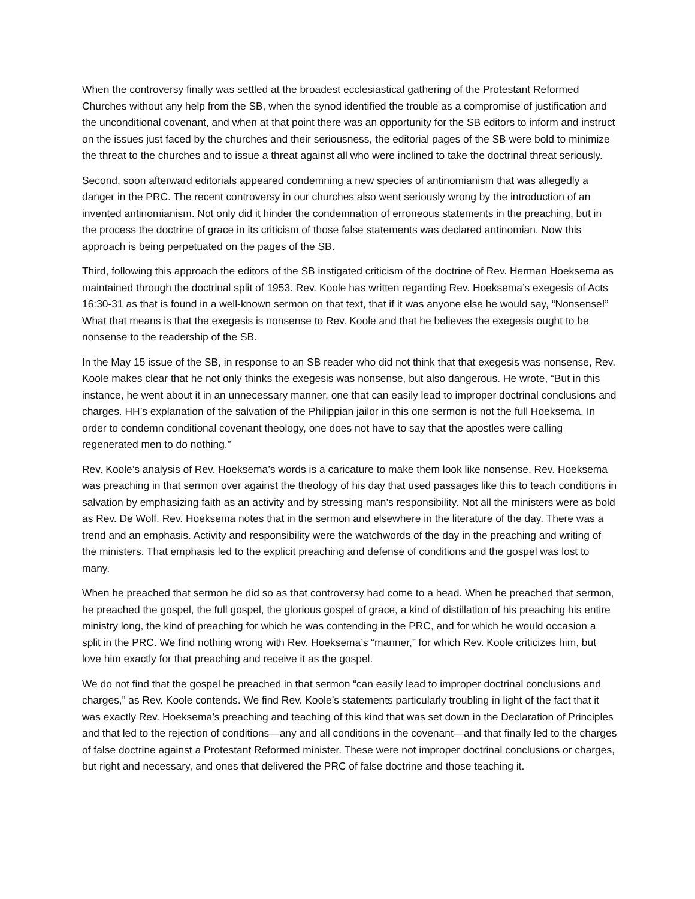When the controversy finally was settled at the broadest ecclesiastical gathering of the Protestant Reformed Churches without any help from the SB, when the synod identified the trouble as a compromise of justification and the unconditional covenant, and when at that point there was an opportunity for the SB editors to inform and instruct on the issues just faced by the churches and their seriousness, the editorial pages of the SB were bold to minimize the threat to the churches and to issue a threat against all who were inclined to take the doctrinal threat seriously.
Second, soon afterward editorials appeared condemning a new species of antinomianism that was allegedly a danger in the PRC. The recent controversy in our churches also went seriously wrong by the introduction of an invented antinomianism. Not only did it hinder the condemnation of erroneous statements in the preaching, but in the process the doctrine of grace in its criticism of those false statements was declared antinomian. Now this approach is being perpetuated on the pages of the SB.
Third, following this approach the editors of the SB instigated criticism of the doctrine of Rev. Herman Hoeksema as maintained through the doctrinal split of 1953. Rev. Koole has written regarding Rev. Hoeksema’s exegesis of Acts 16:30-31 as that is found in a well-known sermon on that text, that if it was anyone else he would say, “Nonsense!” What that means is that the exegesis is nonsense to Rev. Koole and that he believes the exegesis ought to be nonsense to the readership of the SB.
In the May 15 issue of the SB, in response to an SB reader who did not think that that exegesis was nonsense, Rev. Koole makes clear that he not only thinks the exegesis was nonsense, but also dangerous. He wrote, “But in this instance, he went about it in an unnecessary manner, one that can easily lead to improper doctrinal conclusions and charges. HH’s explanation of the salvation of the Philippian jailor in this one sermon is not the full Hoeksema. In order to condemn conditional covenant theology, one does not have to say that the apostles were calling regenerated men to do nothing.”
Rev. Koole’s analysis of Rev. Hoeksema’s words is a caricature to make them look like nonsense. Rev. Hoeksema was preaching in that sermon over against the theology of his day that used passages like this to teach conditions in salvation by emphasizing faith as an activity and by stressing man’s responsibility. Not all the ministers were as bold as Rev. De Wolf. Rev. Hoeksema notes that in the sermon and elsewhere in the literature of the day. There was a trend and an emphasis. Activity and responsibility were the watchwords of the day in the preaching and writing of the ministers. That emphasis led to the explicit preaching and defense of conditions and the gospel was lost to many.
When he preached that sermon he did so as that controversy had come to a head. When he preached that sermon, he preached the gospel, the full gospel, the glorious gospel of grace, a kind of distillation of his preaching his entire ministry long, the kind of preaching for which he was contending in the PRC, and for which he would occasion a split in the PRC. We find nothing wrong with Rev. Hoeksema’s “manner,” for which Rev. Koole criticizes him, but love him exactly for that preaching and receive it as the gospel.
We do not find that the gospel he preached in that sermon “can easily lead to improper doctrinal conclusions and charges,” as Rev. Koole contends. We find Rev. Koole’s statements particularly troubling in light of the fact that it was exactly Rev. Hoeksema’s preaching and teaching of this kind that was set down in the Declaration of Principles and that led to the rejection of conditions—any and all conditions in the covenant—and that finally led to the charges of false doctrine against a Protestant Reformed minister. These were not improper doctrinal conclusions or charges, but right and necessary, and ones that delivered the PRC of false doctrine and those teaching it.